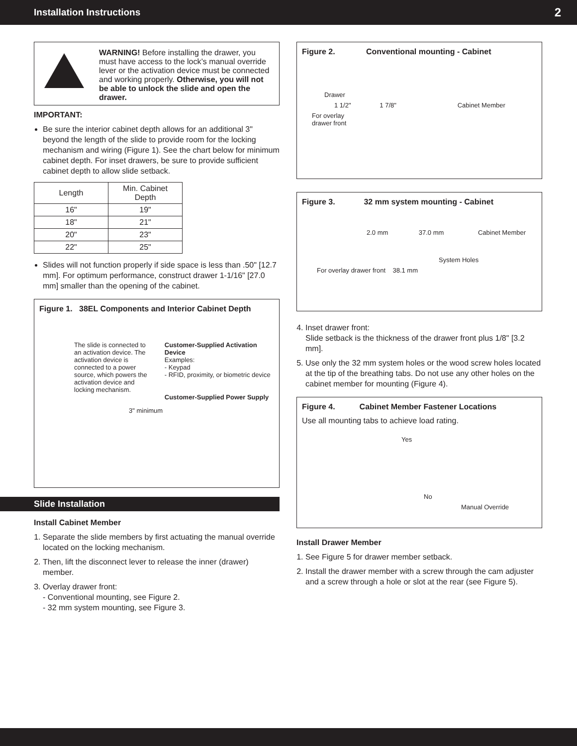Installation Instructions 2
WARNING! Before installing the drawer, you must have access to the lock’s manual override lever or the activation device must be connected and working properly. Otherwise, you will not be able to unlock the slide and open the drawer.
IMPORTANT:
Be sure the interior cabinet depth allows for an additional 3" beyond the length of the slide to provide room for the locking mechanism and wiring (Figure 1). See the chart below for minimum cabinet depth. For inset drawers, be sure to provide sufficient cabinet depth to allow slide setback.
| Length | Min. Cabinet Depth |
| --- | --- |
| 16" | 19" |
| 18" | 21" |
| 20" | 23" |
| 22" | 25" |
Slides will not function properly if side space is less than .50" [12.7 mm]. For optimum performance, construct drawer 1-1/16" [27.0 mm] smaller than the opening of the cabinet.
Figure 1. 38EL Components and Interior Cabinet Depth
The slide is connected to an activation device. The activation device is connected to a power source, which powers the activation device and locking mechanism.
Customer-Supplied Activation Device
Examples:
- Keypad
- RFID, proximity, or biometric device
Customer-Supplied Power Supply
3" minimum
Slide Installation
Install Cabinet Member
1. Separate the slide members by first actuating the manual override located on the locking mechanism.
2. Then, lift the disconnect lever to release the inner (drawer) member.
3. Overlay drawer front:
- Conventional mounting, see Figure 2.
- 32 mm system mounting, see Figure 3.
Figure 2. Conventional mounting - Cabinet
Drawer
1 1/2" 1 7/8" Cabinet Member
For overlay
drawer front
Figure 3. 32 mm system mounting - Cabinet
2.0 mm 37.0 mm Cabinet Member
System Holes
For overlay drawer front 38.1 mm
4. Inset drawer front:
Slide setback is the thickness of the drawer front plus 1/8" [3.2 mm].
5. Use only the 32 mm system holes or the wood screw holes located at the tip of the breathing tabs. Do not use any other holes on the cabinet member for mounting (Figure 4).
Figure 4. Cabinet Member Fastener Locations
Use all mounting tabs to achieve load rating.
Yes
No
Manual Override
Install Drawer Member
1. See Figure 5 for drawer member setback.
2. Install the drawer member with a screw through the cam adjuster and a screw through a hole or slot at the rear (see Figure 5).